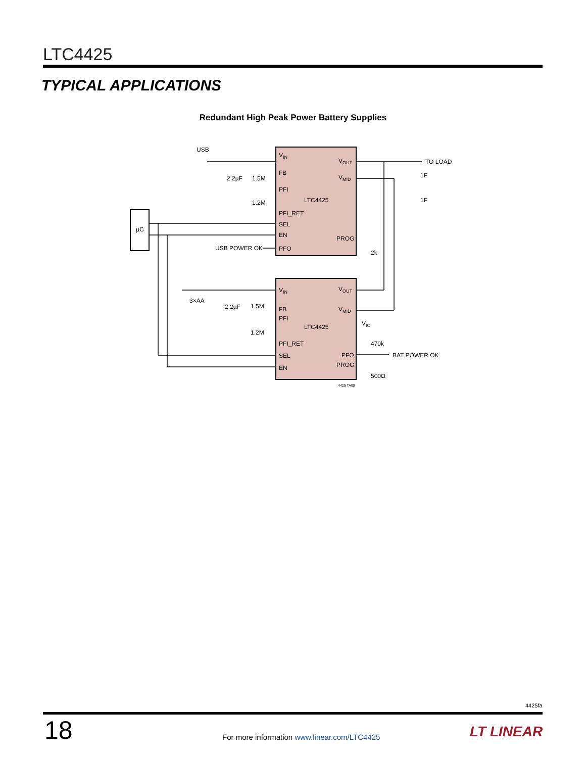LTC4425
TYPICAL APPLICATIONS
Redundant High Peak Power Battery Supplies
USB
2.2µF
1.5M
1.2M
VIN
FB
PFI
LTC4425
PFI_RET
SEL
EN
PFO
USB POWER OK
PROG
VOUT
VMID
TO LOAD
1F
1F
2k
µC
3×AA
2.2µF
1.5M
1.2M
VIN
FB
PFI
LTC4425
PFI_RET
SEL
EN
VOUT
VMID
VIO
470k
PFO
PROG
BAT POWER OK
500Ω
4425 TA08
4425fa
18
For more information www.linear.com/LTC4425
LT LINEAR